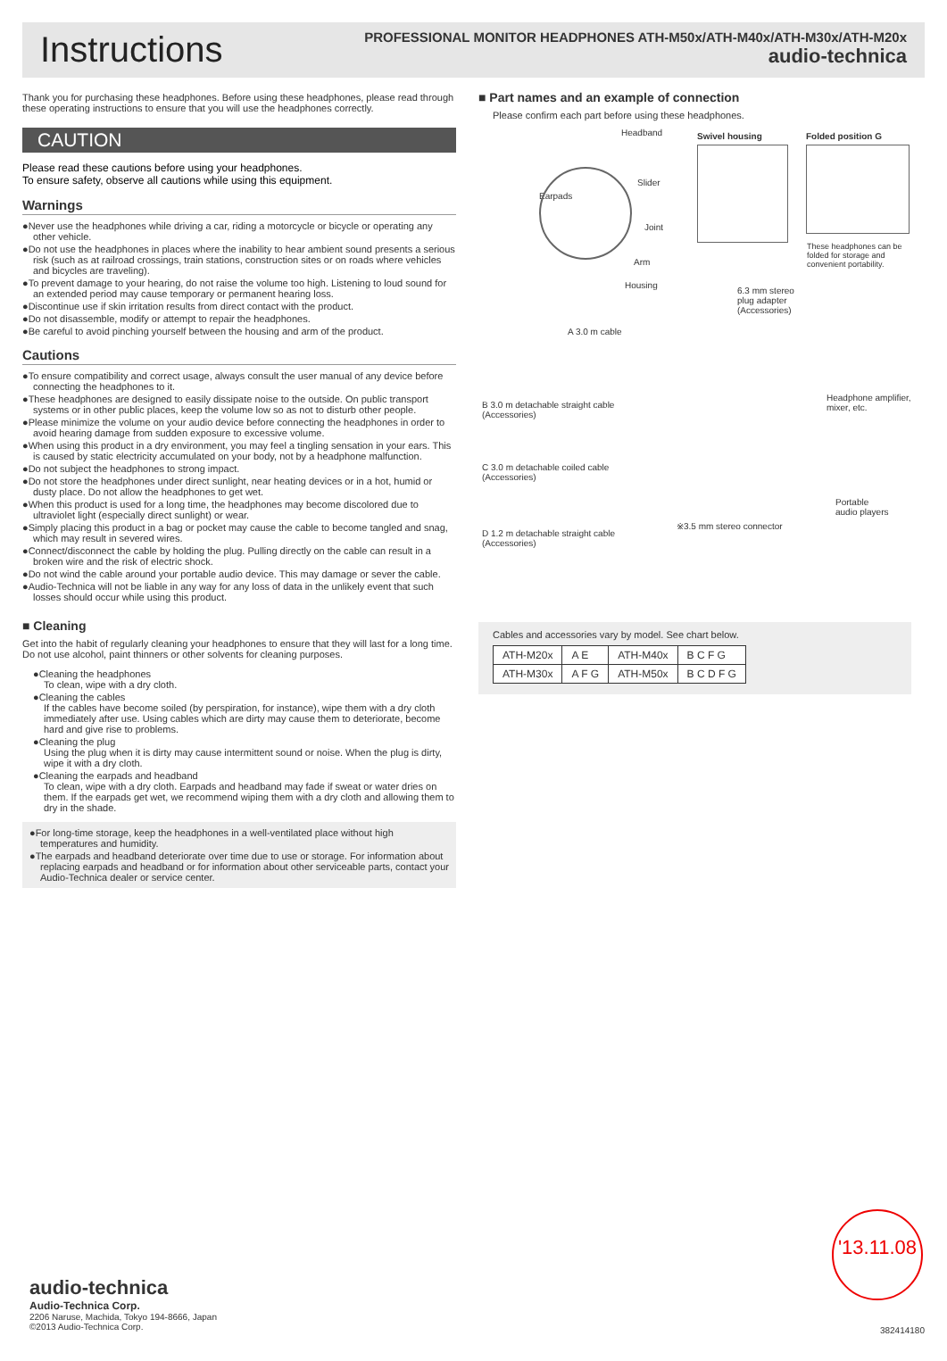Instructions
PROFESSIONAL MONITOR HEADPHONES ATH-M50x/ATH-M40x/ATH-M30x/ATH-M20x
audio-technica
Thank you for purchasing these headphones. Before using these headphones, please read through these operating instructions to ensure that you will use the headphones correctly.
CAUTION
Please read these cautions before using your headphones.
To ensure safety, observe all cautions while using this equipment.
Warnings
●Never use the headphones while driving a car, riding a motorcycle or bicycle or operating any other vehicle.
●Do not use the headphones in places where the inability to hear ambient sound presents a serious risk (such as at railroad crossings, train stations, construction sites or on roads where vehicles and bicycles are traveling).
●To prevent damage to your hearing, do not raise the volume too high. Listening to loud sound for an extended period may cause temporary or permanent hearing loss.
●Discontinue use if skin irritation results from direct contact with the product.
●Do not disassemble, modify or attempt to repair the headphones.
●Be careful to avoid pinching yourself between the housing and arm of the product.
Cautions
●To ensure compatibility and correct usage, always consult the user manual of any device before connecting the headphones to it.
●These headphones are designed to easily dissipate noise to the outside. On public transport systems or in other public places, keep the volume low so as not to disturb other people.
●Please minimize the volume on your audio device before connecting the headphones in order to avoid hearing damage from sudden exposure to excessive volume.
●When using this product in a dry environment, you may feel a tingling sensation in your ears. This is caused by static electricity accumulated on your body, not by a headphone malfunction.
●Do not subject the headphones to strong impact.
●Do not store the headphones under direct sunlight, near heating devices or in a hot, humid or dusty place. Do not allow the headphones to get wet.
●When this product is used for a long time, the headphones may become discolored due to ultraviolet light (especially direct sunlight) or wear.
●Simply placing this product in a bag or pocket may cause the cable to become tangled and snag, which may result in severed wires.
●Connect/disconnect the cable by holding the plug. Pulling directly on the cable can result in a broken wire and the risk of electric shock.
●Do not wind the cable around your portable audio device. This may damage or sever the cable.
●Audio-Technica will not be liable in any way for any loss of data in the unlikely event that such losses should occur while using this product.
■ Cleaning
Get into the habit of regularly cleaning your headphones to ensure that they will last for a long time. Do not use alcohol, paint thinners or other solvents for cleaning purposes.
●Cleaning the headphones
To clean, wipe with a dry cloth.
●Cleaning the cables
If the cables have become soiled (by perspiration, for instance), wipe them with a dry cloth immediately after use. Using cables which are dirty may cause them to deteriorate, become hard and give rise to problems.
●Cleaning the plug
Using the plug when it is dirty may cause intermittent sound or noise. When the plug is dirty, wipe it with a dry cloth.
●Cleaning the earpads and headband
To clean, wipe with a dry cloth. Earpads and headband may fade if sweat or water dries on them. If the earpads get wet, we recommend wiping them with a dry cloth and allowing them to dry in the shade.
●For long-time storage, keep the headphones in a well-ventilated place without high temperatures and humidity.
●The earpads and headband deteriorate over time due to use or storage. For information about replacing earpads and headband or for information about other serviceable parts, contact your Audio-Technica dealer or service center.
■ Part names and an example of connection
Please confirm each part before using these headphones.
Headband Swivel housing Folded position G
Slider
Earpads
Joint
Arm
Housing
These headphones can be folded for storage and convenient portability.
6.3 mm stereo
plug adapter
(Accessories)
A 3.0 m cable
B 3.0 m detachable straight cable
(Accessories)
Headphone amplifier,
mixer, etc.
C 3.0 m detachable coiled cable
(Accessories)
Portable
audio players
※3.5 mm stereo connector
D 1.2 m detachable straight cable
(Accessories)
Cables and accessories vary by model. See chart below.
| ATH-M20x | A E | ATH-M40x | B C F G |
| ATH-M30x | A F G | ATH-M50x | B C D F G |
'13.11.08
audio-technica
Audio-Technica Corp.
2206 Naruse, Machida, Tokyo 194-8666, Japan
©2013 Audio-Technica Corp.
382414180